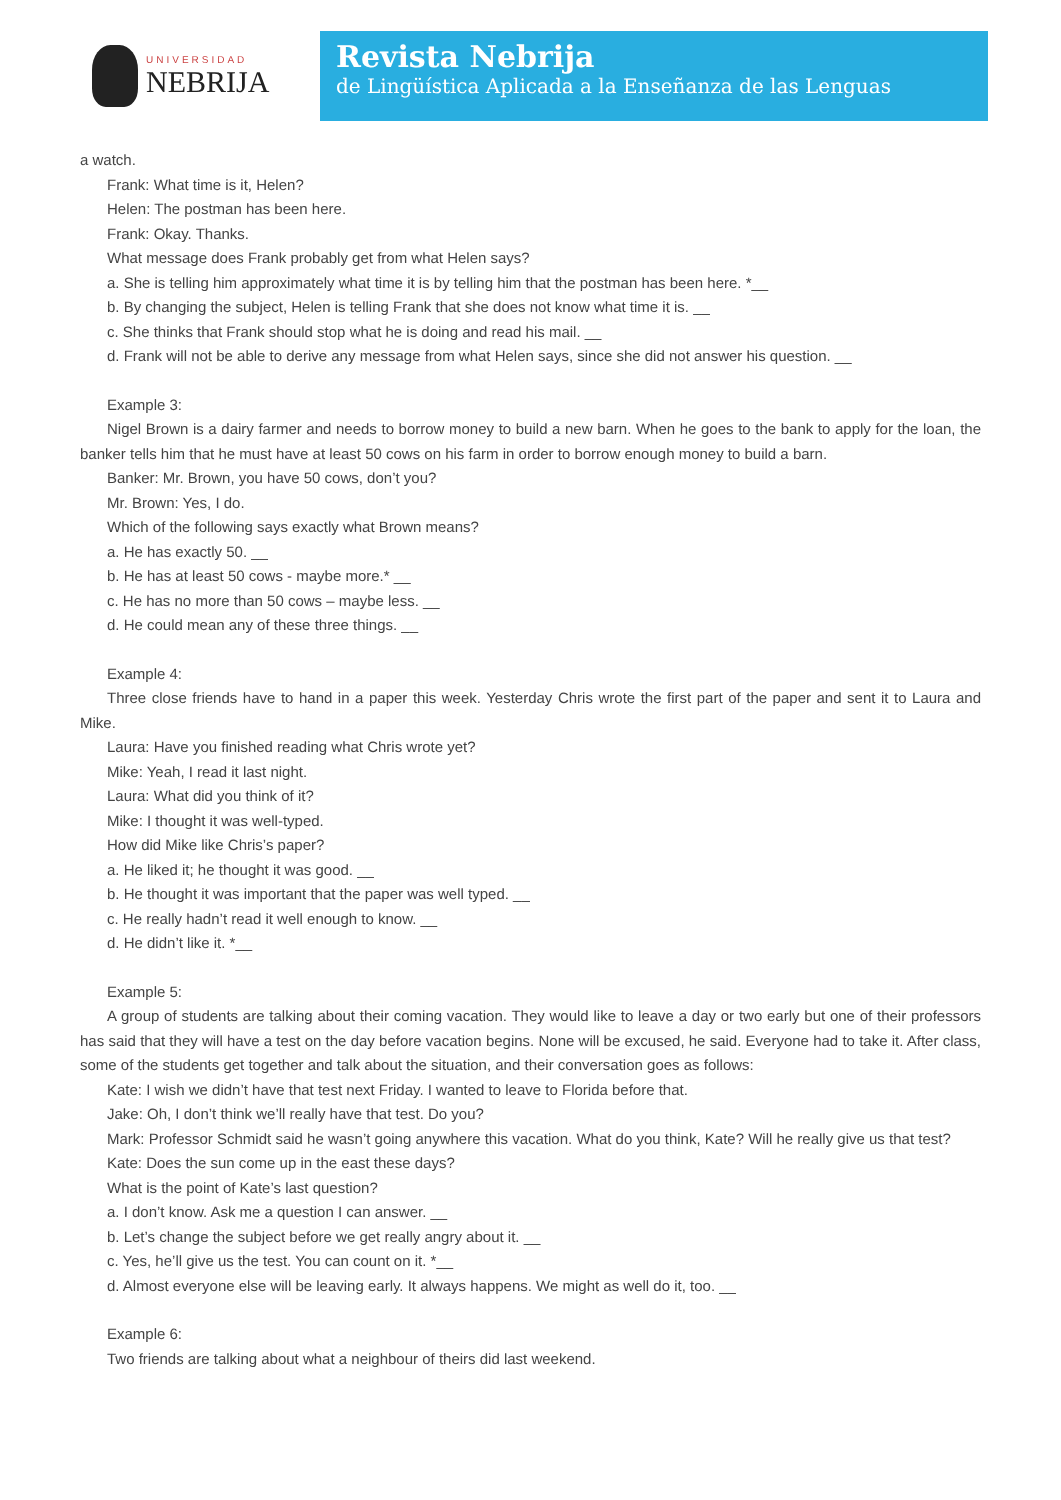UNIVERSIDAD
NEBRIJA
Revista Nebrija
de Lingüística Aplicada a la Enseñanza de las Lenguas
a watch.
Frank: What time is it, Helen?
Helen: The postman has been here.
Frank: Okay. Thanks.
What message does Frank probably get from what Helen says?
a. She is telling him approximately what time it is by telling him that the postman has been here. *__
b. By changing the subject, Helen is telling Frank that she does not know what time it is. __
c. She thinks that Frank should stop what he is doing and read his mail. __
d. Frank will not be able to derive any message from what Helen says, since she did not answer his question. __
Example 3:
Nigel Brown is a dairy farmer and needs to borrow money to build a new barn. When he goes to the bank to apply for the loan, the banker tells him that he must have at least 50 cows on his farm in order to borrow enough money to build a barn.
Banker: Mr. Brown, you have 50 cows, don’t you?
Mr. Brown: Yes, I do.
Which of the following says exactly what Brown means?
a. He has exactly 50. __
b. He has at least 50 cows - maybe more.* __
c. He has no more than 50 cows – maybe less. __
d. He could mean any of these three things. __
Example 4:
Three close friends have to hand in a paper this week. Yesterday Chris wrote the first part of the paper and sent it to Laura and Mike.
Laura: Have you finished reading what Chris wrote yet?
Mike: Yeah, I read it last night.
Laura: What did you think of it?
Mike: I thought it was well-typed.
How did Mike like Chris’s paper?
a. He liked it; he thought it was good. __
b. He thought it was important that the paper was well typed. __
c. He really hadn’t read it well enough to know. __
d. He didn’t like it. *__
Example 5:
A group of students are talking about their coming vacation. They would like to leave a day or two early but one of their professors has said that they will have a test on the day before vacation begins. None will be excused, he said. Everyone had to take it. After class, some of the students get together and talk about the situation, and their conversation goes as follows:
Kate: I wish we didn’t have that test next Friday. I wanted to leave to Florida before that.
Jake: Oh, I don’t think we’ll really have that test. Do you?
Mark: Professor Schmidt said he wasn’t going anywhere this vacation. What do you think, Kate? Will he really give us that test?
Kate: Does the sun come up in the east these days?
What is the point of Kate’s last question?
a. I don’t know. Ask me a question I can answer. __
b. Let’s change the subject before we get really angry about it. __
c. Yes, he’ll give us the test. You can count on it. *__
d. Almost everyone else will be leaving early. It always happens. We might as well do it, too. __
Example 6:
Two friends are talking about what a neighbour of theirs did last weekend.